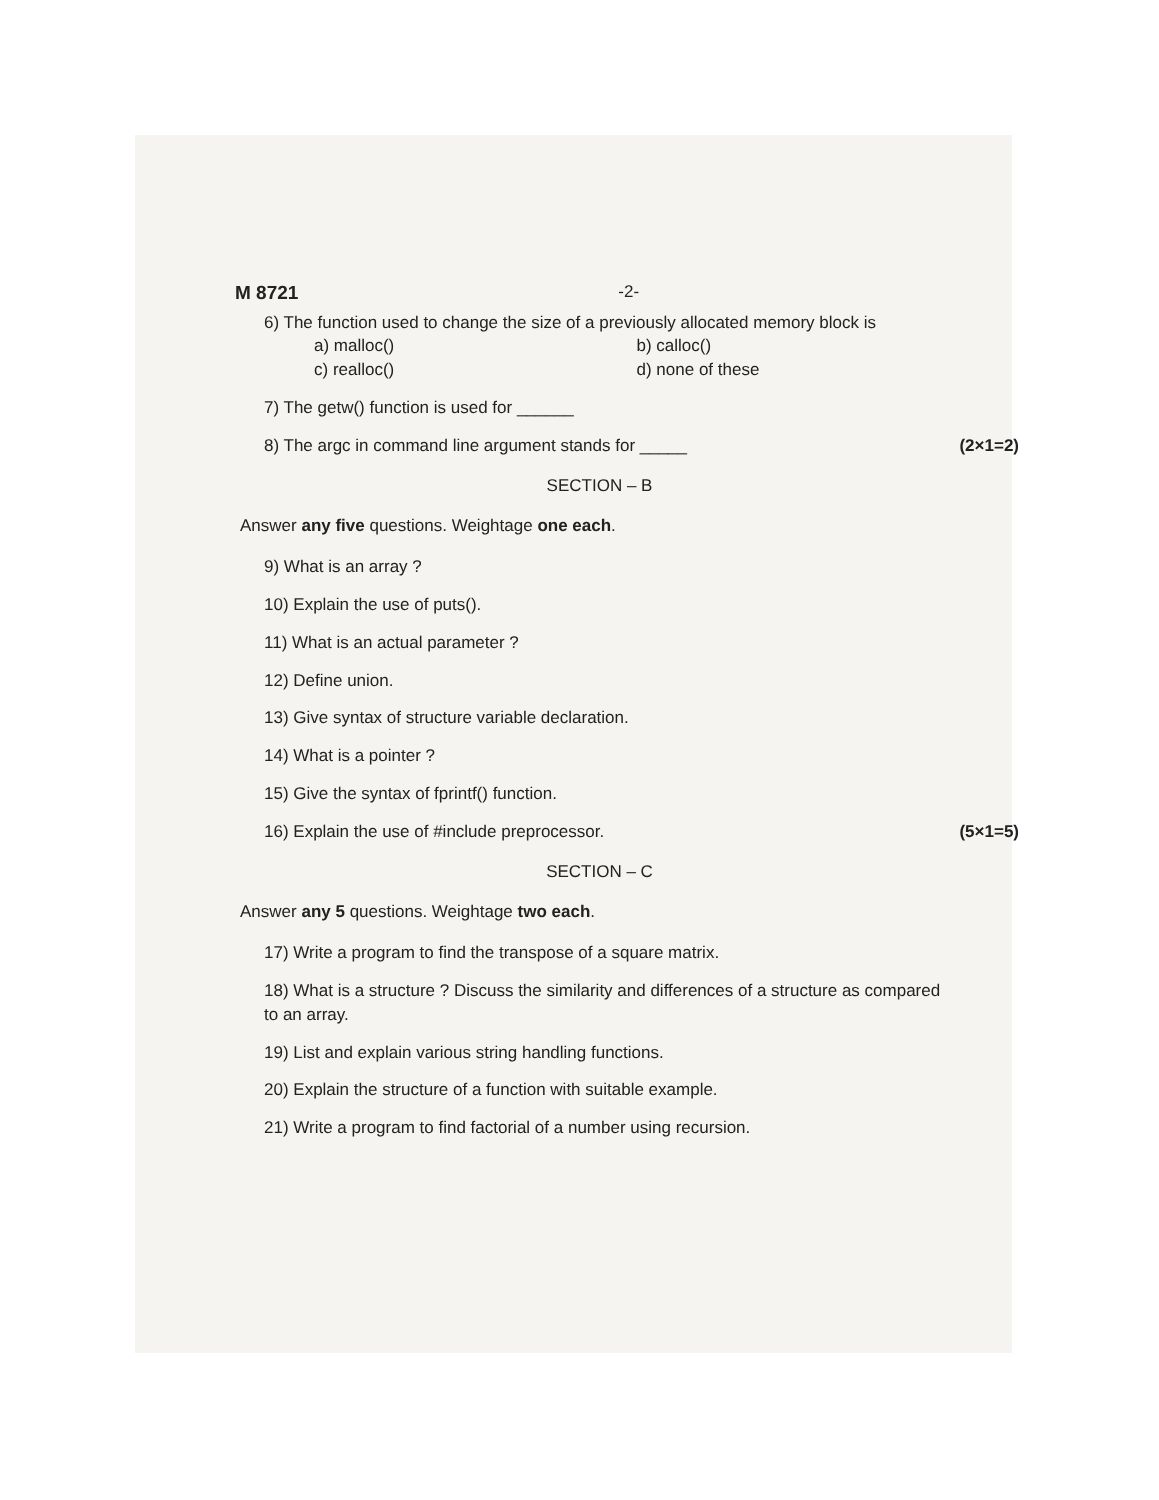M 8721 -2-
6) The function used to change the size of a previously allocated memory block is
a) malloc() b) calloc() c) realloc() d) none of these
7) The getw() function is used for ______
8) The argc in command line argument stands for _____ (2×1=2)
SECTION – B
Answer any five questions. Weightage one each.
9) What is an array ?
10) Explain the use of puts().
11) What is an actual parameter ?
12) Define union.
13) Give syntax of structure variable declaration.
14) What is a pointer ?
15) Give the syntax of fprintf() function.
16) Explain the use of #include preprocessor. (5×1=5)
SECTION – C
Answer any 5 questions. Weightage two each.
17) Write a program to find the transpose of a square matrix.
18) What is a structure ? Discuss the similarity and differences of a structure as compared to an array.
19) List and explain various string handling functions.
20) Explain the structure of a function with suitable example.
21) Write a program to find factorial of a number using recursion.